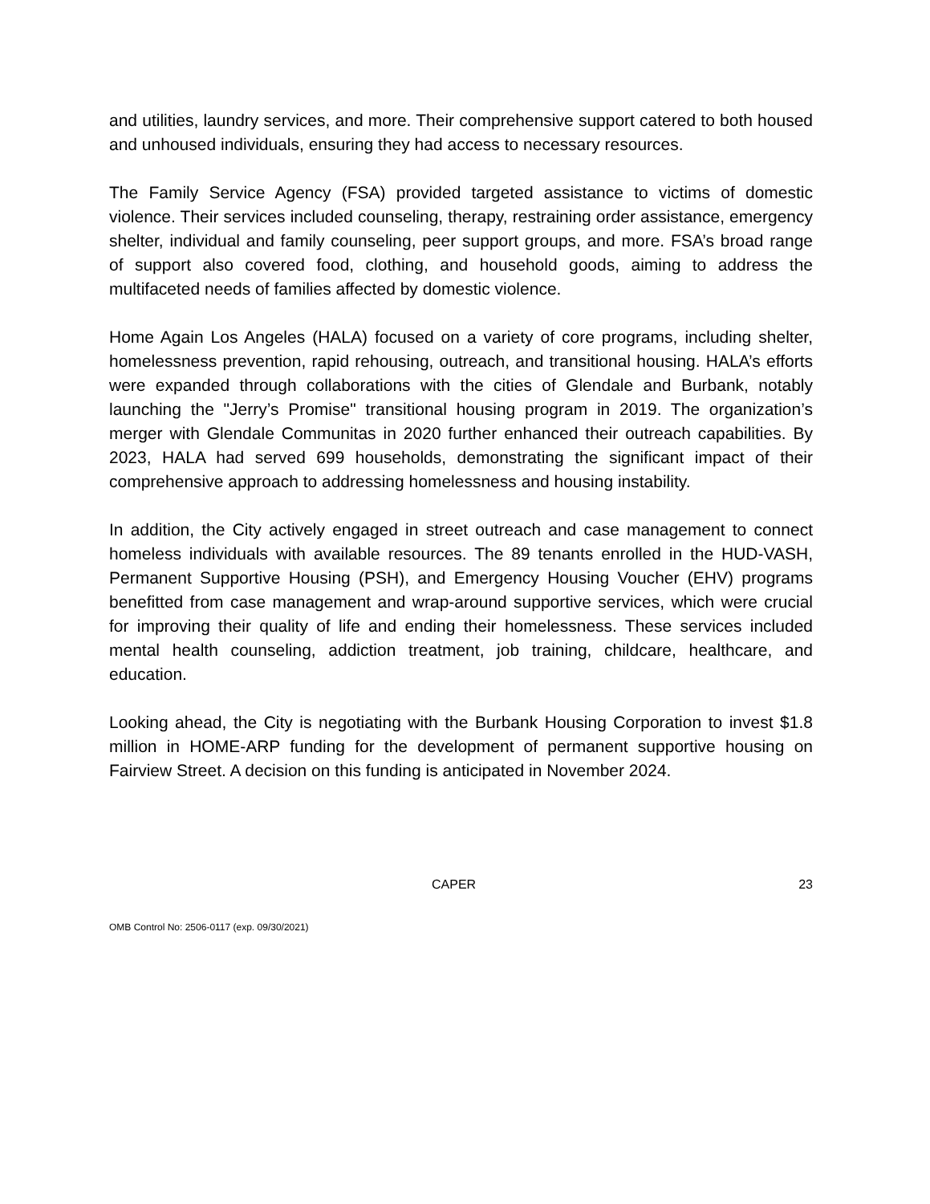and utilities, laundry services, and more. Their comprehensive support catered to both housed and unhoused individuals, ensuring they had access to necessary resources.
The Family Service Agency (FSA) provided targeted assistance to victims of domestic violence. Their services included counseling, therapy, restraining order assistance, emergency shelter, individual and family counseling, peer support groups, and more. FSA’s broad range of support also covered food, clothing, and household goods, aiming to address the multifaceted needs of families affected by domestic violence.
Home Again Los Angeles (HALA) focused on a variety of core programs, including shelter, homelessness prevention, rapid rehousing, outreach, and transitional housing. HALA’s efforts were expanded through collaborations with the cities of Glendale and Burbank, notably launching the "Jerry’s Promise" transitional housing program in 2019. The organization’s merger with Glendale Communitas in 2020 further enhanced their outreach capabilities. By 2023, HALA had served 699 households, demonstrating the significant impact of their comprehensive approach to addressing homelessness and housing instability.
In addition, the City actively engaged in street outreach and case management to connect homeless individuals with available resources. The 89 tenants enrolled in the HUD-VASH, Permanent Supportive Housing (PSH), and Emergency Housing Voucher (EHV) programs benefitted from case management and wrap-around supportive services, which were crucial for improving their quality of life and ending their homelessness. These services included mental health counseling, addiction treatment, job training, childcare, healthcare, and education.
Looking ahead, the City is negotiating with the Burbank Housing Corporation to invest $1.8 million in HOME-ARP funding for the development of permanent supportive housing on Fairview Street. A decision on this funding is anticipated in November 2024.
CAPER 23
OMB Control No: 2506-0117 (exp. 09/30/2021)